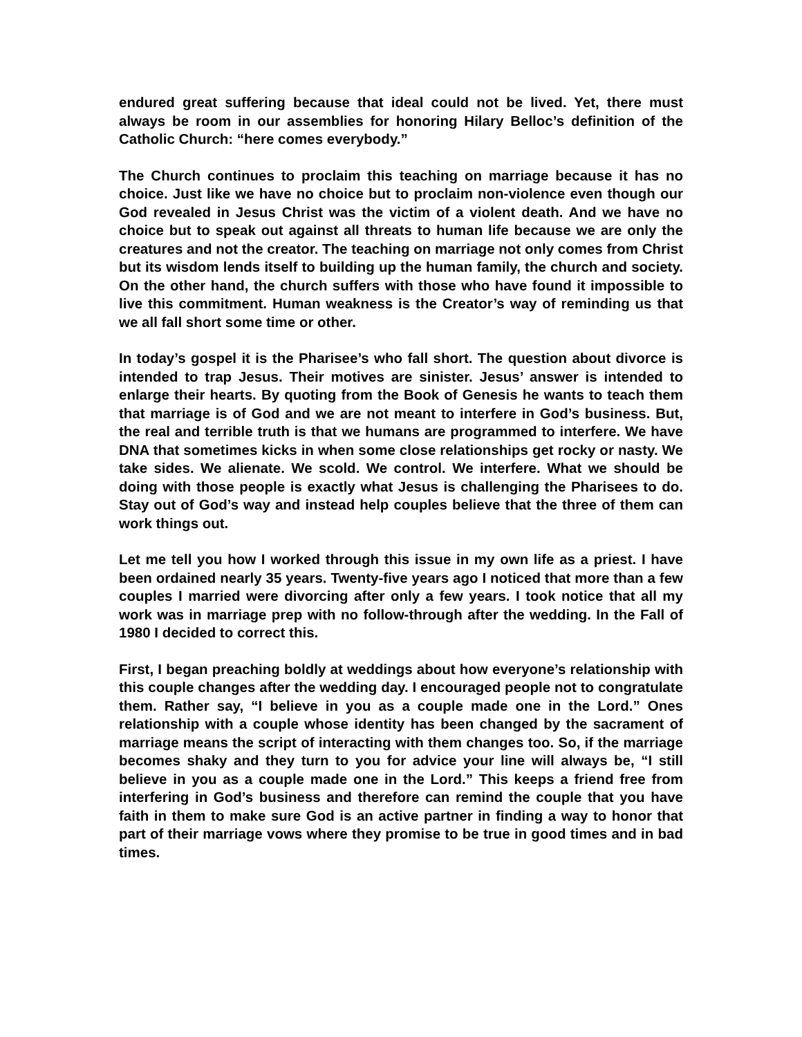endured great suffering because that ideal could not be lived. Yet, there must always be room in our assemblies for honoring Hilary Belloc’s definition of the Catholic Church: “here comes everybody.”
The Church continues to proclaim this teaching on marriage because it has no choice. Just like we have no choice but to proclaim non-violence even though our God revealed in Jesus Christ was the victim of a violent death. And we have no choice but to speak out against all threats to human life because we are only the creatures and not the creator. The teaching on marriage not only comes from Christ but its wisdom lends itself to building up the human family, the church and society. On the other hand, the church suffers with those who have found it impossible to live this commitment. Human weakness is the Creator’s way of reminding us that we all fall short some time or other.
In today’s gospel it is the Pharisee’s who fall short. The question about divorce is intended to trap Jesus. Their motives are sinister. Jesus’ answer is intended to enlarge their hearts. By quoting from the Book of Genesis he wants to teach them that marriage is of God and we are not meant to interfere in God’s business. But, the real and terrible truth is that we humans are programmed to interfere. We have DNA that sometimes kicks in when some close relationships get rocky or nasty. We take sides. We alienate. We scold. We control. We interfere. What we should be doing with those people is exactly what Jesus is challenging the Pharisees to do. Stay out of God’s way and instead help couples believe that the three of them can work things out.
Let me tell you how I worked through this issue in my own life as a priest. I have been ordained nearly 35 years. Twenty-five years ago I noticed that more than a few couples I married were divorcing after only a few years. I took notice that all my work was in marriage prep with no follow-through after the wedding. In the Fall of 1980 I decided to correct this.
First, I began preaching boldly at weddings about how everyone’s relationship with this couple changes after the wedding day. I encouraged people not to congratulate them. Rather say, “I believe in you as a couple made one in the Lord.” Ones relationship with a couple whose identity has been changed by the sacrament of marriage means the script of interacting with them changes too. So, if the marriage becomes shaky and they turn to you for advice your line will always be, “I still believe in you as a couple made one in the Lord.” This keeps a friend free from interfering in God’s business and therefore can remind the couple that you have faith in them to make sure God is an active partner in finding a way to honor that part of their marriage vows where they promise to be true in good times and in bad times.